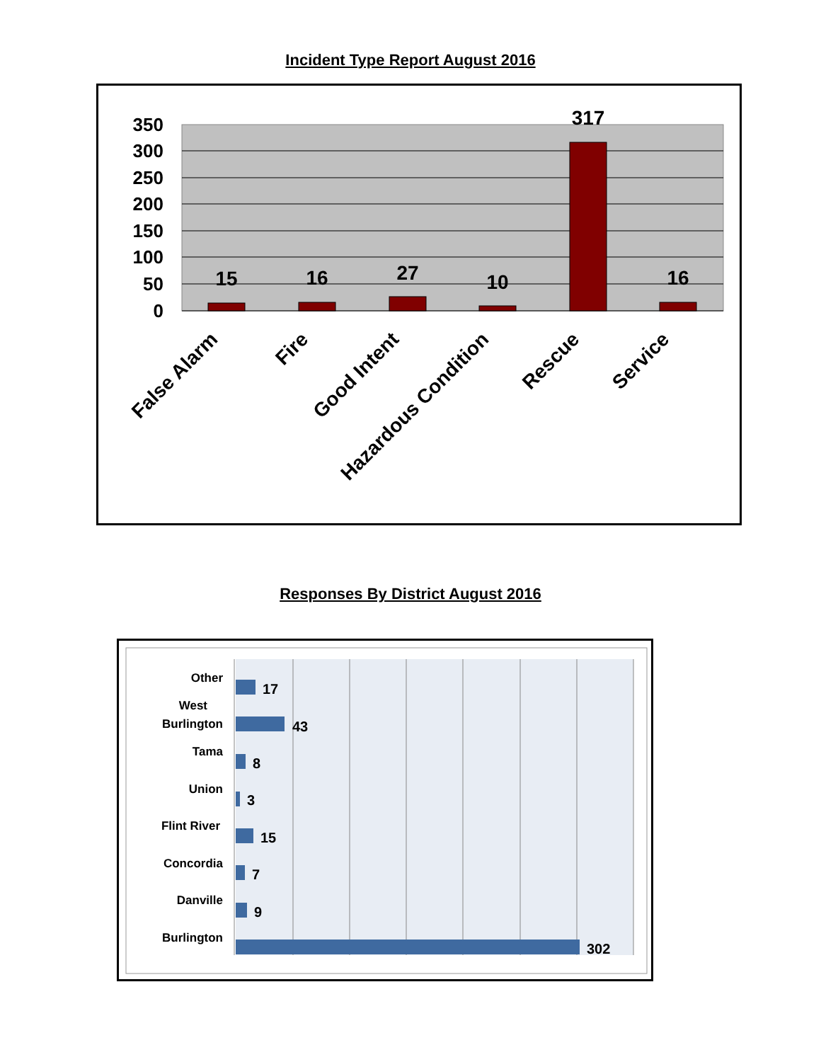Incident Type Report August 2016
350
300
250
200
150
100
50
0
15
16
27
10
317
16
False Alarm
Fire
Good Intent
Hazardous Condition
Rescue
Service
Responses By District August 2016
17
43
8
3
15
7
9
302
Other
West
Burlington
Tama
Union
Flint River
Concordia
Danville
Burlington